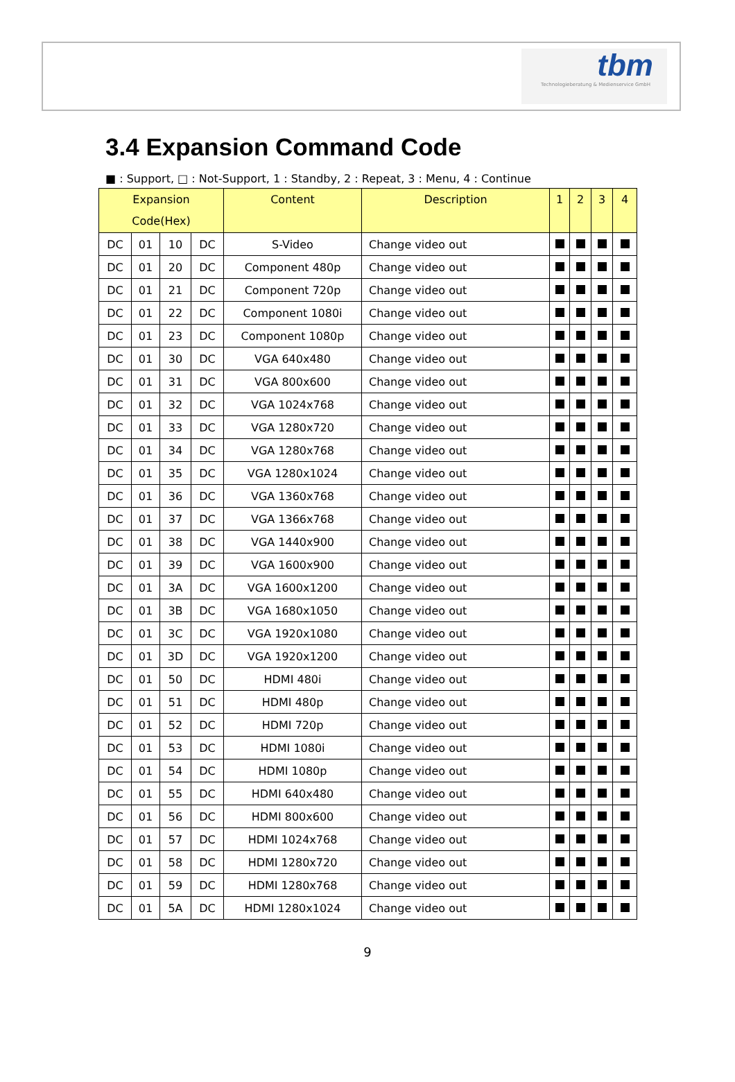tbm
Technologieberatung & Medienservice GmbH
3.4 Expansion Command Code
■ : Support, □ : Not-Support, 1 : Standby, 2 : Repeat, 3 : Menu, 4 : Continue
| Expansion Code(Hex) | | | | Content | Description | 1 | 2 | 3 | 4 |
| --- | --- | --- | --- | --- | --- | --- | --- | --- | --- |
| DC | 01 | 10 | DC | S-Video | Change video out | | | | |
| DC | 01 | 20 | DC | Component 480p | Change video out | | | | |
| DC | 01 | 21 | DC | Component 720p | Change video out | | | | |
| DC | 01 | 22 | DC | Component 1080i | Change video out | | | | |
| DC | 01 | 23 | DC | Component 1080p | Change video out | | | | |
| DC | 01 | 30 | DC | VGA 640x480 | Change video out | | | | |
| DC | 01 | 31 | DC | VGA 800x600 | Change video out | | | | |
| DC | 01 | 32 | DC | VGA 1024x768 | Change video out | | | | |
| DC | 01 | 33 | DC | VGA 1280x720 | Change video out | | | | |
| DC | 01 | 34 | DC | VGA 1280x768 | Change video out | | | | |
| DC | 01 | 35 | DC | VGA 1280x1024 | Change video out | | | | |
| DC | 01 | 36 | DC | VGA 1360x768 | Change video out | | | | |
| DC | 01 | 37 | DC | VGA 1366x768 | Change video out | | | | |
| DC | 01 | 38 | DC | VGA 1440x900 | Change video out | | | | |
| DC | 01 | 39 | DC | VGA 1600x900 | Change video out | | | | |
| DC | 01 | 3A | DC | VGA 1600x1200 | Change video out | | | | |
| DC | 01 | 3B | DC | VGA 1680x1050 | Change video out | | | | |
| DC | 01 | 3C | DC | VGA 1920x1080 | Change video out | | | | |
| DC | 01 | 3D | DC | VGA 1920x1200 | Change video out | | | | |
| DC | 01 | 50 | DC | HDMI 480i | Change video out | | | | |
| DC | 01 | 51 | DC | HDMI 480p | Change video out | | | | |
| DC | 01 | 52 | DC | HDMI 720p | Change video out | | | | |
| DC | 01 | 53 | DC | HDMI 1080i | Change video out | | | | |
| DC | 01 | 54 | DC | HDMI 1080p | Change video out | | | | |
| DC | 01 | 55 | DC | HDMI 640x480 | Change video out | | | | |
| DC | 01 | 56 | DC | HDMI 800x600 | Change video out | | | | |
| DC | 01 | 57 | DC | HDMI 1024x768 | Change video out | | | | |
| DC | 01 | 58 | DC | HDMI 1280x720 | Change video out | | | | |
| DC | 01 | 59 | DC | HDMI 1280x768 | Change video out | | | | |
| DC | 01 | 5A | DC | HDMI 1280x1024 | Change video out | | | | |
9